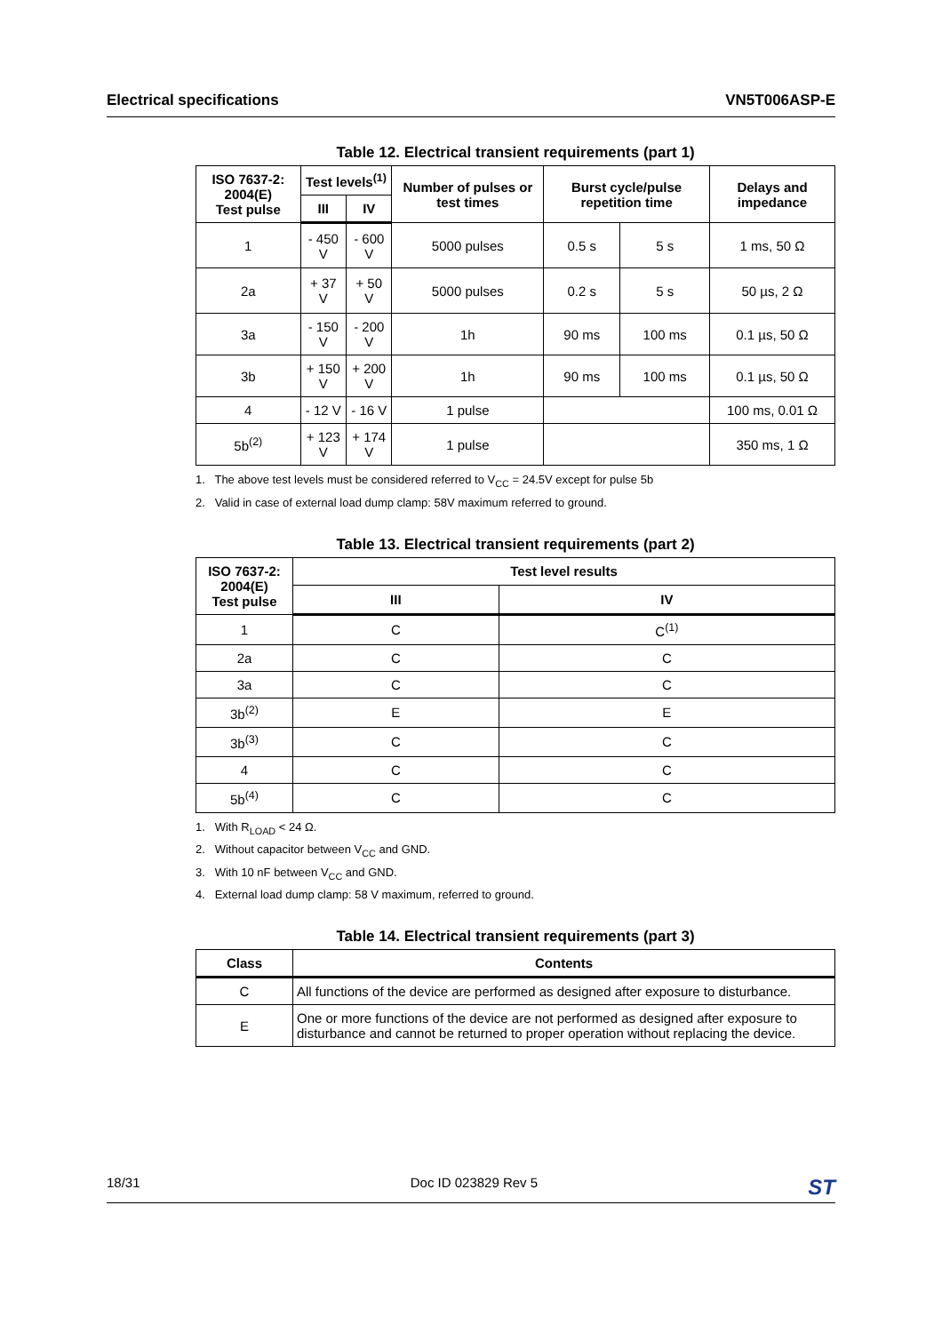Electrical specifications VN5T006ASP-E
Table 12. Electrical transient requirements (part 1)
| ISO 7637-2: 2004(E) Test pulse | Test levels<sup>(1)</sup> | | Number of pulses or test times | Burst cycle/pulse repetition time | | Delays and impedance |
| --- | --- | --- | --- | --- | --- | --- |
| | III | IV | | | | |
| 1 | - 450 V | - 600 V | 5000 pulses | 0.5 s | 5 s | 1 ms, 50 Ω |
| 2a | + 37 V | + 50 V | 5000 pulses | 0.2 s | 5 s | 50 µs, 2 Ω |
| 3a | - 150 V | - 200 V | 1h | 90 ms | 100 ms | 0.1 µs, 50 Ω |
| 3b | + 150 V | + 200 V | 1h | 90 ms | 100 ms | 0.1 µs, 50 Ω |
| 4 | - 12 V | - 16 V | 1 pulse | | | 100 ms, 0.01 Ω |
| 5b<sup>(2)</sup> | + 123 V | + 174 V | 1 pulse | | | 350 ms, 1 Ω |
1. The above test levels must be considered referred to V<sub>CC</sub> = 24.5V except for pulse 5b
2. Valid in case of external load dump clamp: 58V maximum referred to ground.
Table 13. Electrical transient requirements (part 2)
| ISO 7637-2: 2004(E) Test pulse | Test level results | |
| --- | --- | --- |
| | III | IV |
| 1 | C | C<sup>(1)</sup> |
| 2a | C | C |
| 3a | C | C |
| 3b<sup>(2)</sup> | E | E |
| 3b<sup>(3)</sup> | C | C |
| 4 | C | C |
| 5b<sup>(4)</sup> | C | C |
1. With R<sub>LOAD</sub> < 24 Ω.
2. Without capacitor between V<sub>CC</sub> and GND.
3. With 10 nF between V<sub>CC</sub> and GND.
4. External load dump clamp: 58 V maximum, referred to ground.
Table 14. Electrical transient requirements (part 3)
| Class | Contents |
| --- | --- |
| C | All functions of the device are performed as designed after exposure to disturbance. |
| E | One or more functions of the device are not performed as designed after exposure to disturbance and cannot be returned to proper operation without replacing the device. |
18/31 Doc ID 023829 Rev 5 ST